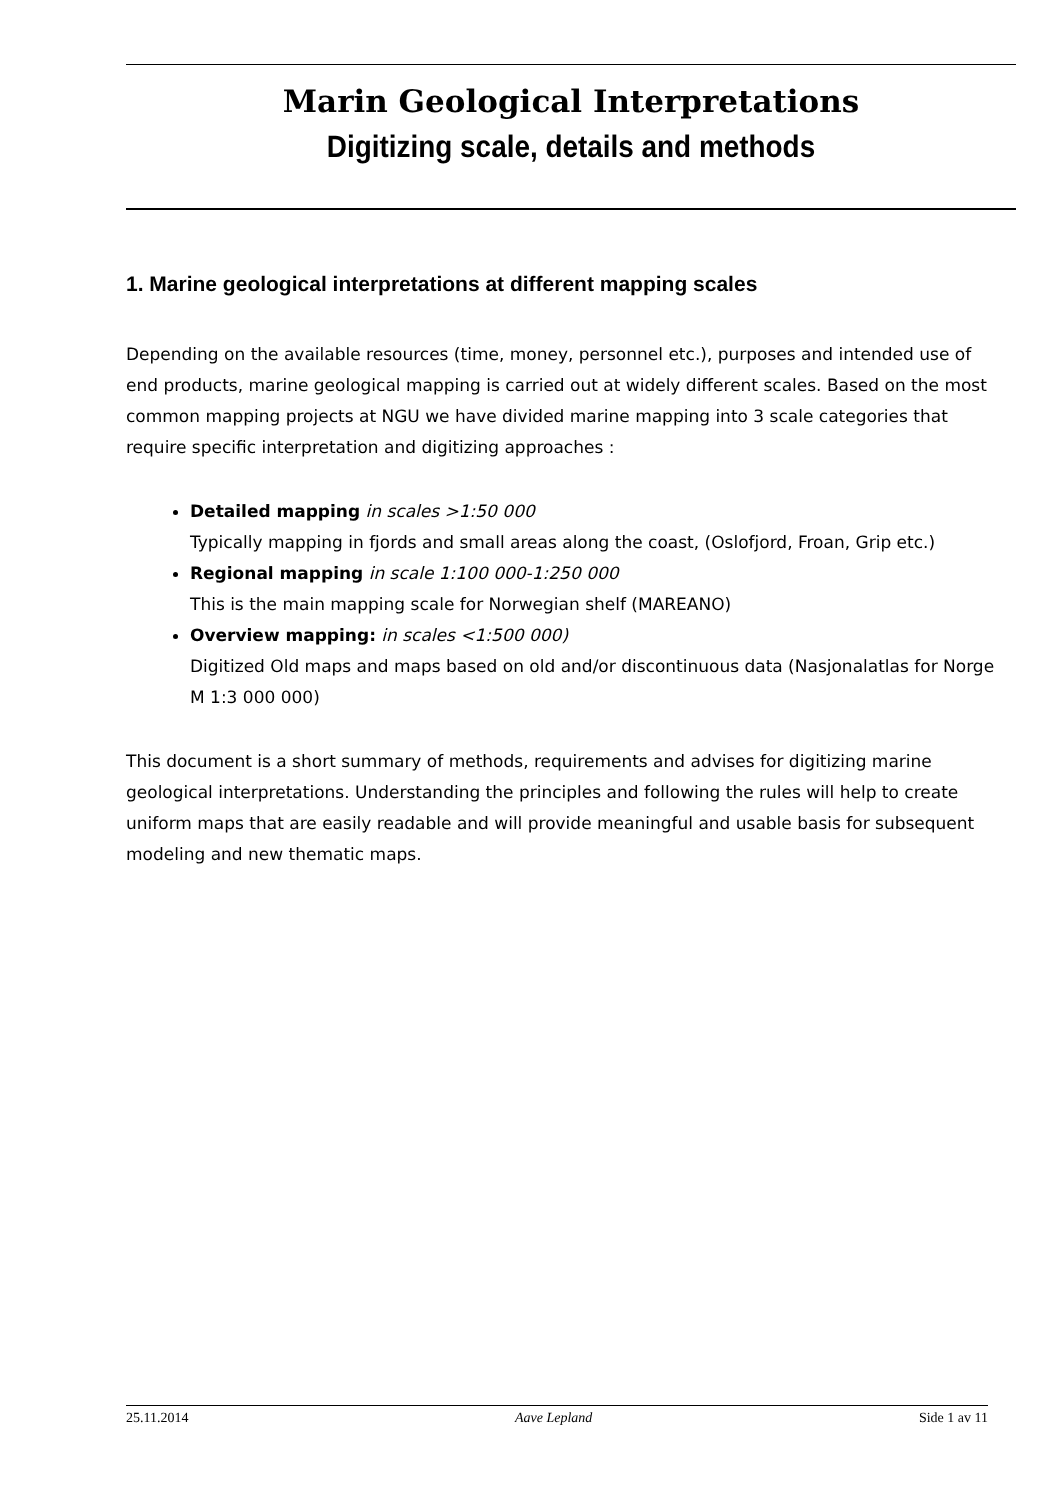Marin Geological Interpretations
Digitizing scale, details and methods
1. Marine geological interpretations at different mapping scales
Depending on the available resources (time, money, personnel etc.), purposes and intended use of end products, marine geological mapping is carried out at widely different scales. Based on the most common mapping projects at NGU we have divided marine mapping into 3 scale categories that require specific interpretation and digitizing approaches :
Detailed mapping in scales >1:50 000
Typically mapping in fjords and small areas along the coast, (Oslofjord, Froan, Grip etc.)
Regional mapping in scale 1:100 000-1:250 000
This is the main mapping scale for Norwegian shelf (MAREANO)
Overview mapping: in scales <1:500 000)
Digitized Old maps and maps based on old and/or discontinuous data (Nasjonalatlas for Norge M 1:3 000 000)
This document is a short summary of methods, requirements and advises for digitizing marine geological interpretations. Understanding the principles and following the rules will help to create uniform maps that are easily readable and will provide meaningful and usable basis for subsequent modeling and new thematic maps.
25.11.2014 Aave Lepland Side 1 av 11